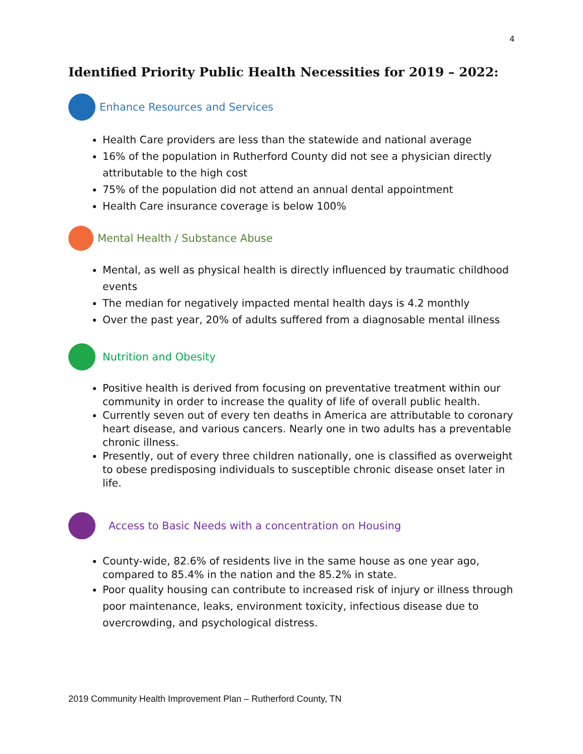4
Identified Priority Public Health Necessities for 2019 – 2022:
Enhance Resources and Services
Health Care providers are less than the statewide and national average
16% of the population in Rutherford County did not see a physician directly attributable to the high cost
75% of the population did not attend an annual dental appointment
Health Care insurance coverage is below 100%
Mental Health / Substance Abuse
Mental, as well as physical health is directly influenced by traumatic childhood events
The median for negatively impacted mental health days is 4.2 monthly
Over the past year, 20% of adults suffered from a diagnosable mental illness
Nutrition and Obesity
Positive health is derived from focusing on preventative treatment within our community in order to increase the quality of life of overall public health.
Currently seven out of every ten deaths in America are attributable to coronary heart disease, and various cancers. Nearly one in two adults has a preventable chronic illness.
Presently, out of every three children nationally, one is classified as overweight to obese predisposing individuals to susceptible chronic disease onset later in life.
Access to Basic Needs with a concentration on Housing
County-wide, 82.6% of residents live in the same house as one year ago, compared to 85.4% in the nation and the 85.2% in state.
Poor quality housing can contribute to increased risk of injury or illness through poor maintenance, leaks, environment toxicity, infectious disease due to overcrowding, and psychological distress.
2019 Community Health Improvement Plan – Rutherford County, TN